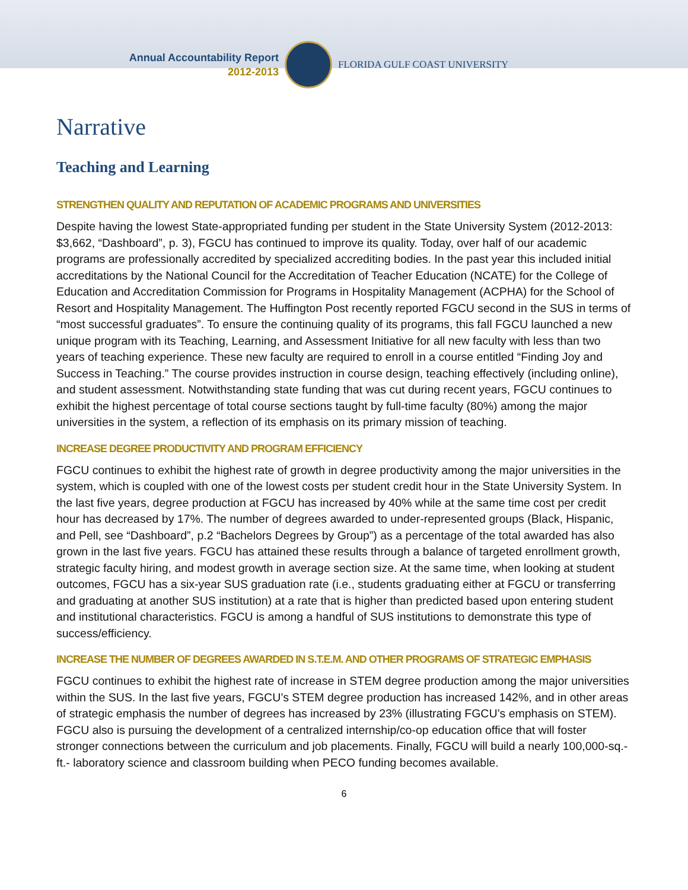Annual Accountability Report
2012-2013
FLORIDA GULF COAST UNIVERSITY
Narrative
Teaching and Learning
STRENGTHEN QUALITY AND REPUTATION OF ACADEMIC PROGRAMS AND UNIVERSITIES
Despite having the lowest State-appropriated funding per student in the State University System (2012-2013: $3,662, “Dashboard”, p. 3), FGCU has continued to improve its quality. Today, over half of our academic programs are professionally accredited by specialized accrediting bodies. In the past year this included initial accreditations by the National Council for the Accreditation of Teacher Education (NCATE) for the College of Education and Accreditation Commission for Programs in Hospitality Management (ACPHA) for the School of Resort and Hospitality Management. The Huffington Post recently reported FGCU second in the SUS in terms of “most successful graduates”. To ensure the continuing quality of its programs, this fall FGCU launched a new unique program with its Teaching, Learning, and Assessment Initiative for all new faculty with less than two years of teaching experience. These new faculty are required to enroll in a course entitled “Finding Joy and Success in Teaching.” The course provides instruction in course design, teaching effectively (including online), and student assessment. Notwithstanding state funding that was cut during recent years, FGCU continues to exhibit the highest percentage of total course sections taught by full-time faculty (80%) among the major universities in the system, a reflection of its emphasis on its primary mission of teaching.
INCREASE DEGREE PRODUCTIVITY AND PROGRAM EFFICIENCY
FGCU continues to exhibit the highest rate of growth in degree productivity among the major universities in the system, which is coupled with one of the lowest costs per student credit hour in the State University System. In the last five years, degree production at FGCU has increased by 40% while at the same time cost per credit hour has decreased by 17%. The number of degrees awarded to under-represented groups (Black, Hispanic, and Pell, see “Dashboard”, p.2 “Bachelors Degrees by Group”) as a percentage of the total awarded has also grown in the last five years. FGCU has attained these results through a balance of targeted enrollment growth, strategic faculty hiring, and modest growth in average section size. At the same time, when looking at student outcomes, FGCU has a six-year SUS graduation rate (i.e., students graduating either at FGCU or transferring and graduating at another SUS institution) at a rate that is higher than predicted based upon entering student and institutional characteristics. FGCU is among a handful of SUS institutions to demonstrate this type of success/efficiency.
INCREASE THE NUMBER OF DEGREES AWARDED IN S.T.E.M. AND OTHER PROGRAMS OF STRATEGIC EMPHASIS
FGCU continues to exhibit the highest rate of increase in STEM degree production among the major universities within the SUS. In the last five years, FGCU’s STEM degree production has increased 142%, and in other areas of strategic emphasis the number of degrees has increased by 23% (illustrating FGCU’s emphasis on STEM). FGCU also is pursuing the development of a centralized internship/co-op education office that will foster stronger connections between the curriculum and job placements. Finally, FGCU will build a nearly 100,000-sq.- ft.- laboratory science and classroom building when PECO funding becomes available.
6